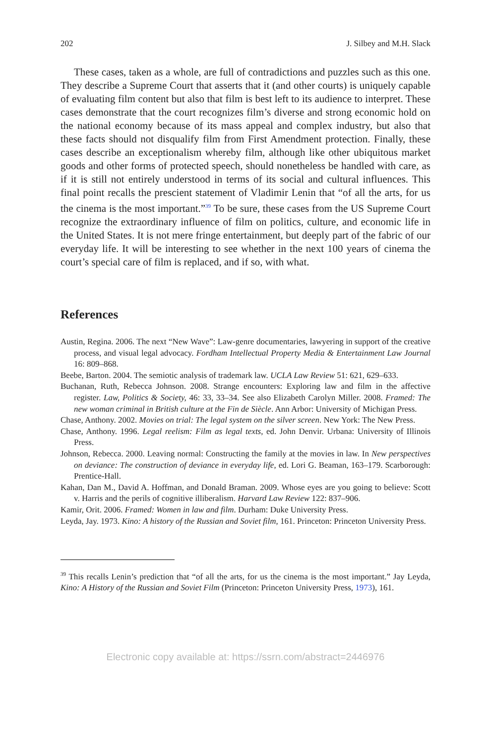202 J. Silbey and M.H. Slack
These cases, taken as a whole, are full of contradictions and puzzles such as this one. They describe a Supreme Court that asserts that it (and other courts) is uniquely capable of evaluating film content but also that film is best left to its audience to interpret. These cases demonstrate that the court recognizes film’s diverse and strong economic hold on the national economy because of its mass appeal and complex industry, but also that these facts should not disqualify film from First Amendment protection. Finally, these cases describe an exceptionalism whereby film, although like other ubiquitous market goods and other forms of protected speech, should nonetheless be handled with care, as if it is still not entirely understood in terms of its social and cultural influences. This final point recalls the prescient statement of Vladimir Lenin that “of all the arts, for us the cinema is the most important.”<sup>39</sup> To be sure, these cases from the US Supreme Court recognize the extraordinary influence of film on politics, culture, and economic life in the United States. It is not mere fringe entertainment, but deeply part of the fabric of our everyday life. It will be interesting to see whether in the next 100 years of cinema the court’s special care of film is replaced, and if so, with what.
References
Austin, Regina. 2006. The next “New Wave”: Law-genre documentaries, lawyering in support of the creative process, and visual legal advocacy. Fordham Intellectual Property Media & Entertainment Law Journal 16: 809–868.
Beebe, Barton. 2004. The semiotic analysis of trademark law. UCLA Law Review 51: 621, 629–633.
Buchanan, Ruth, Rebecca Johnson. 2008. Strange encounters: Exploring law and film in the affective register. Law, Politics & Society, 46: 33, 33–34. See also Elizabeth Carolyn Miller. 2008. Framed: The new woman criminal in British culture at the Fin de Siècle. Ann Arbor: University of Michigan Press.
Chase, Anthony. 2002. Movies on trial: The legal system on the silver screen. New York: The New Press.
Chase, Anthony. 1996. Legal reelism: Film as legal texts, ed. John Denvir. Urbana: University of Illinois Press.
Johnson, Rebecca. 2000. Leaving normal: Constructing the family at the movies in law. In New perspectives on deviance: The construction of deviance in everyday life, ed. Lori G. Beaman, 163–179. Scarborough: Prentice-Hall.
Kahan, Dan M., David A. Hoffman, and Donald Braman. 2009. Whose eyes are you going to believe: Scott v. Harris and the perils of cognitive illiberalism. Harvard Law Review 122: 837–906.
Kamir, Orit. 2006. Framed: Women in law and film. Durham: Duke University Press.
Leyda, Jay. 1973. Kino: A history of the Russian and Soviet film, 161. Princeton: Princeton University Press.
<sup>39</sup> This recalls Lenin’s prediction that “of all the arts, for us the cinema is the most important.” Jay Leyda, Kino: A History of the Russian and Soviet Film (Princeton: Princeton University Press, 1973), 161.
Electronic copy available at: https://ssrn.com/abstract=2446976